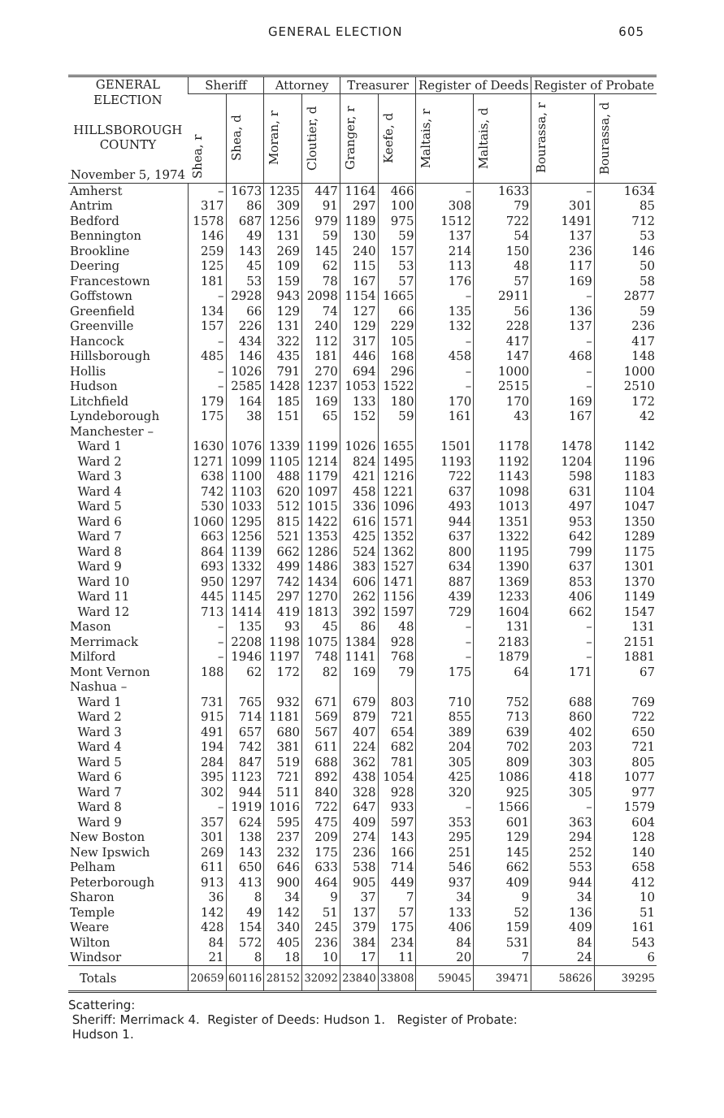GENERAL ELECTION 605
| GENERAL ELECTION HILLSBOROUGH COUNTY November 5, 1974 | Sheriff | | Attorney | | Treasurer | | Register of Deeds | | Register of Probate | |
| --- | --- | --- | --- | --- | --- | --- | --- | --- | --- | --- |
| | Shea, r | Shea, d | Moran, r | Cloutier, d | Granger, r | Keefe, d | Maltais, r | Maltais, d | Bourassa, r | Bourassa, d |
| Amherst | – | 1673 | 1235 | 447 | 1164 | 466 | – | 1633 | – | 1634 |
| Antrim | 317 | 86 | 309 | 91 | 297 | 100 | 308 | 79 | 301 | 85 |
| Bedford | 1578 | 687 | 1256 | 979 | 1189 | 975 | 1512 | 722 | 1491 | 712 |
| Bennington | 146 | 49 | 131 | 59 | 130 | 59 | 137 | 54 | 137 | 53 |
| Brookline | 259 | 143 | 269 | 145 | 240 | 157 | 214 | 150 | 236 | 146 |
| Deering | 125 | 45 | 109 | 62 | 115 | 53 | 113 | 48 | 117 | 50 |
| Francestown | 181 | 53 | 159 | 78 | 167 | 57 | 176 | 57 | 169 | 58 |
| Goffstown | – | 2928 | 943 | 2098 | 1154 | 1665 | – | 2911 | – | 2877 |
| Greenfield | 134 | 66 | 129 | 74 | 127 | 66 | 135 | 56 | 136 | 59 |
| Greenville | 157 | 226 | 131 | 240 | 129 | 229 | 132 | 228 | 137 | 236 |
| Hancock | – | 434 | 322 | 112 | 317 | 105 | – | 417 | – | 417 |
| Hillsborough | 485 | 146 | 435 | 181 | 446 | 168 | 458 | 147 | 468 | 148 |
| Hollis | – | 1026 | 791 | 270 | 694 | 296 | – | 1000 | – | 1000 |
| Hudson | – | 2585 | 1428 | 1237 | 1053 | 1522 | – | 2515 | – | 2510 |
| Litchfield | 179 | 164 | 185 | 169 | 133 | 180 | 170 | 170 | 169 | 172 |
| Lyndeborough | 175 | 38 | 151 | 65 | 152 | 59 | 161 | 43 | 167 | 42 |
| Manchester – | | | | | | | | | | |
| Ward 1 | 1630 | 1076 | 1339 | 1199 | 1026 | 1655 | 1501 | 1178 | 1478 | 1142 |
| Ward 2 | 1271 | 1099 | 1105 | 1214 | 824 | 1495 | 1193 | 1192 | 1204 | 1196 |
| Ward 3 | 638 | 1100 | 488 | 1179 | 421 | 1216 | 722 | 1143 | 598 | 1183 |
| Ward 4 | 742 | 1103 | 620 | 1097 | 458 | 1221 | 637 | 1098 | 631 | 1104 |
| Ward 5 | 530 | 1033 | 512 | 1015 | 336 | 1096 | 493 | 1013 | 497 | 1047 |
| Ward 6 | 1060 | 1295 | 815 | 1422 | 616 | 1571 | 944 | 1351 | 953 | 1350 |
| Ward 7 | 663 | 1256 | 521 | 1353 | 425 | 1352 | 637 | 1322 | 642 | 1289 |
| Ward 8 | 864 | 1139 | 662 | 1286 | 524 | 1362 | 800 | 1195 | 799 | 1175 |
| Ward 9 | 693 | 1332 | 499 | 1486 | 383 | 1527 | 634 | 1390 | 637 | 1301 |
| Ward 10 | 950 | 1297 | 742 | 1434 | 606 | 1471 | 887 | 1369 | 853 | 1370 |
| Ward 11 | 445 | 1145 | 297 | 1270 | 262 | 1156 | 439 | 1233 | 406 | 1149 |
| Ward 12 | 713 | 1414 | 419 | 1813 | 392 | 1597 | 729 | 1604 | 662 | 1547 |
| Mason | – | 135 | 93 | 45 | 86 | 48 | – | 131 | – | 131 |
| Merrimack | – | 2208 | 1198 | 1075 | 1384 | 928 | – | 2183 | – | 2151 |
| Milford | – | 1946 | 1197 | 748 | 1141 | 768 | – | 1879 | – | 1881 |
| Mont Vernon | 188 | 62 | 172 | 82 | 169 | 79 | 175 | 64 | 171 | 67 |
| Nashua – | | | | | | | | | | |
| Ward 1 | 731 | 765 | 932 | 671 | 679 | 803 | 710 | 752 | 688 | 769 |
| Ward 2 | 915 | 714 | 1181 | 569 | 879 | 721 | 855 | 713 | 860 | 722 |
| Ward 3 | 491 | 657 | 680 | 567 | 407 | 654 | 389 | 639 | 402 | 650 |
| Ward 4 | 194 | 742 | 381 | 611 | 224 | 682 | 204 | 702 | 203 | 721 |
| Ward 5 | 284 | 847 | 519 | 688 | 362 | 781 | 305 | 809 | 303 | 805 |
| Ward 6 | 395 | 1123 | 721 | 892 | 438 | 1054 | 425 | 1086 | 418 | 1077 |
| Ward 7 | 302 | 944 | 511 | 840 | 328 | 928 | 320 | 925 | 305 | 977 |
| Ward 8 | – | 1919 | 1016 | 722 | 647 | 933 | – | 1566 | – | 1579 |
| Ward 9 | 357 | 624 | 595 | 475 | 409 | 597 | 353 | 601 | 363 | 604 |
| New Boston | 301 | 138 | 237 | 209 | 274 | 143 | 295 | 129 | 294 | 128 |
| New Ipswich | 269 | 143 | 232 | 175 | 236 | 166 | 251 | 145 | 252 | 140 |
| Pelham | 611 | 650 | 646 | 633 | 538 | 714 | 546 | 662 | 553 | 658 |
| Peterborough | 913 | 413 | 900 | 464 | 905 | 449 | 937 | 409 | 944 | 412 |
| Sharon | 36 | 8 | 34 | 9 | 37 | 7 | 34 | 9 | 34 | 10 |
| Temple | 142 | 49 | 142 | 51 | 137 | 57 | 133 | 52 | 136 | 51 |
| Weare | 428 | 154 | 340 | 245 | 379 | 175 | 406 | 159 | 409 | 161 |
| Wilton | 84 | 572 | 405 | 236 | 384 | 234 | 84 | 531 | 84 | 543 |
| Windsor | 21 | 8 | 18 | 10 | 17 | 11 | 20 | 7 | 24 | 6 |
| Totals | 20659 | 60116 | 28152 | 32092 | 23840 | 33808 | 59045 | 39471 | 58626 | 39295 |
Scattering:
Sheriff: Merrimack 4. Register of Deeds: Hudson 1. Register of Probate:
Hudson 1.